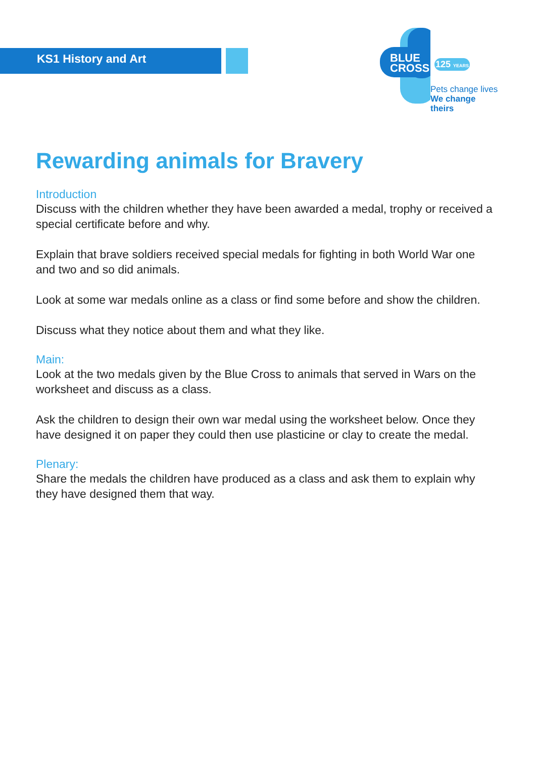KS1 History and Art
BLUE
CROSS
125 YEARS
Pets change lives
We change theirs
Rewarding animals for Bravery
Introduction
Discuss with the children whether they have been awarded a medal, trophy or received a special certificate before and why.
Explain that brave soldiers received special medals for fighting in both World War one and two and so did animals.
Look at some war medals online as a class or find some before and show the children.
Discuss what they notice about them and what they like.
Main:
Look at the two medals given by the Blue Cross to animals that served in Wars on the worksheet and discuss as a class.
Ask the children to design their own war medal using the worksheet below. Once they have designed it on paper they could then use plasticine or clay to create the medal.
Plenary:
Share the medals the children have produced as a class and ask them to explain why they have designed them that way.